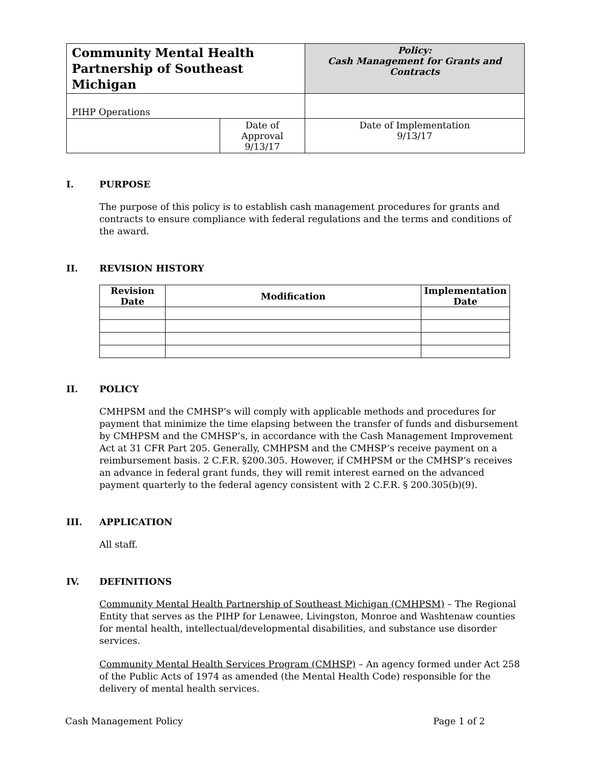| Community Mental Health Partnership of Southeast Michigan | | Policy: Cash Management for Grants and Contracts | |
| PIHP Operations | | | |
| | Date of Approval 9/13/17 | | Date of Implementation 9/13/17 |
I. PURPOSE
The purpose of this policy is to establish cash management procedures for grants and contracts to ensure compliance with federal regulations and the terms and conditions of the award.
II. REVISION HISTORY
| Revision Date | Modification | Implementation Date |
| --- | --- | --- |
II. POLICY
CMHPSM and the CMHSP’s will comply with applicable methods and procedures for payment that minimize the time elapsing between the transfer of funds and disbursement by CMHPSM and the CMHSP’s, in accordance with the Cash Management Improvement Act at 31 CFR Part 205. Generally, CMHPSM and the CMHSP’s receive payment on a reimbursement basis. 2 C.F.R. §200.305. However, if CMHPSM or the CMHSP’s receives an advance in federal grant funds, they will remit interest earned on the advanced payment quarterly to the federal agency consistent with 2 C.F.R. § 200.305(b)(9).
III. APPLICATION
All staff.
IV. DEFINITIONS
Community Mental Health Partnership of Southeast Michigan (CMHPSM) – The Regional Entity that serves as the PIHP for Lenawee, Livingston, Monroe and Washtenaw counties for mental health, intellectual/developmental disabilities, and substance use disorder services.
Community Mental Health Services Program (CMHSP) – An agency formed under Act 258 of the Public Acts of 1974 as amended (the Mental Health Code) responsible for the delivery of mental health services.
Cash Management Policy Page 1 of 2